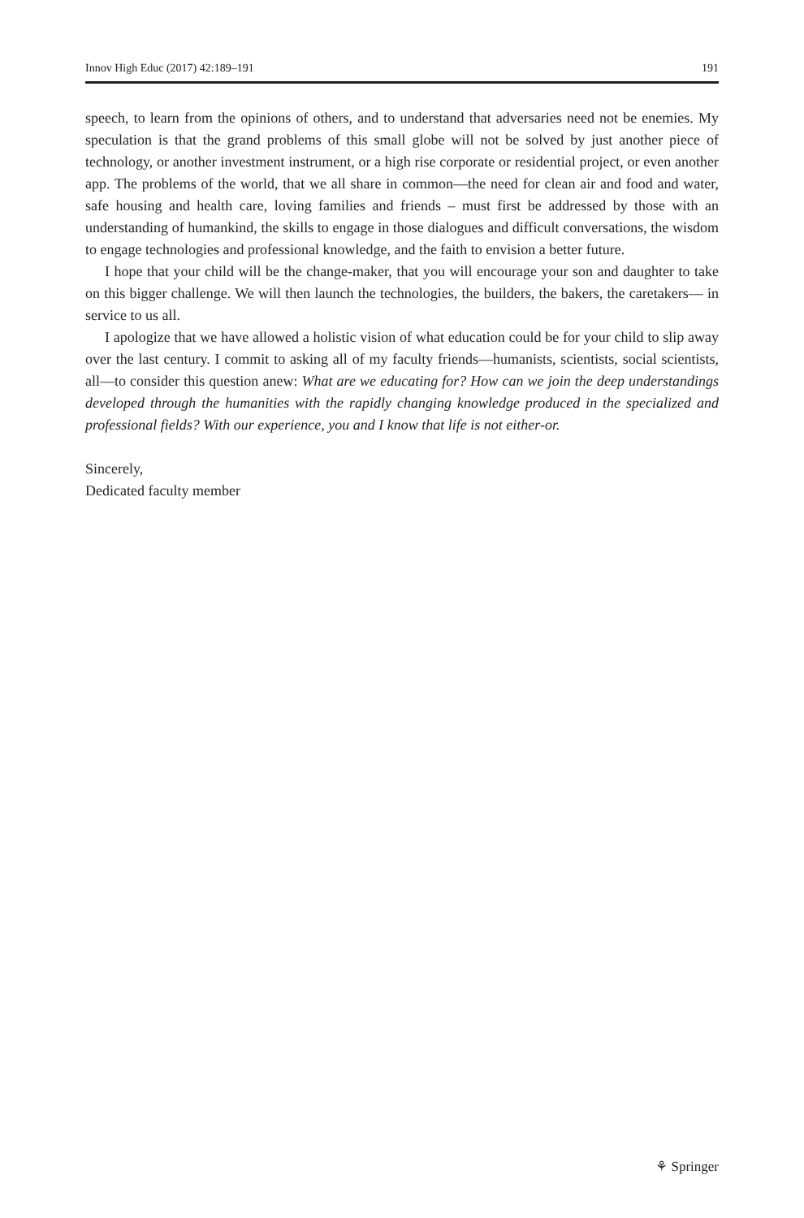Innov High Educ (2017) 42:189–191 191
speech, to learn from the opinions of others, and to understand that adversaries need not be enemies. My speculation is that the grand problems of this small globe will not be solved by just another piece of technology, or another investment instrument, or a high rise corporate or residential project, or even another app. The problems of the world, that we all share in common—the need for clean air and food and water, safe housing and health care, loving families and friends – must first be addressed by those with an understanding of humankind, the skills to engage in those dialogues and difficult conversations, the wisdom to engage technologies and professional knowledge, and the faith to envision a better future.
I hope that your child will be the change-maker, that you will encourage your son and daughter to take on this bigger challenge. We will then launch the technologies, the builders, the bakers, the caretakers— in service to us all.
I apologize that we have allowed a holistic vision of what education could be for your child to slip away over the last century. I commit to asking all of my faculty friends—humanists, scientists, social scientists, all—to consider this question anew: What are we educating for? How can we join the deep understandings developed through the humanities with the rapidly changing knowledge produced in the specialized and professional fields? With our experience, you and I know that life is not either-or.
Sincerely,
Dedicated faculty member
⚘ Springer